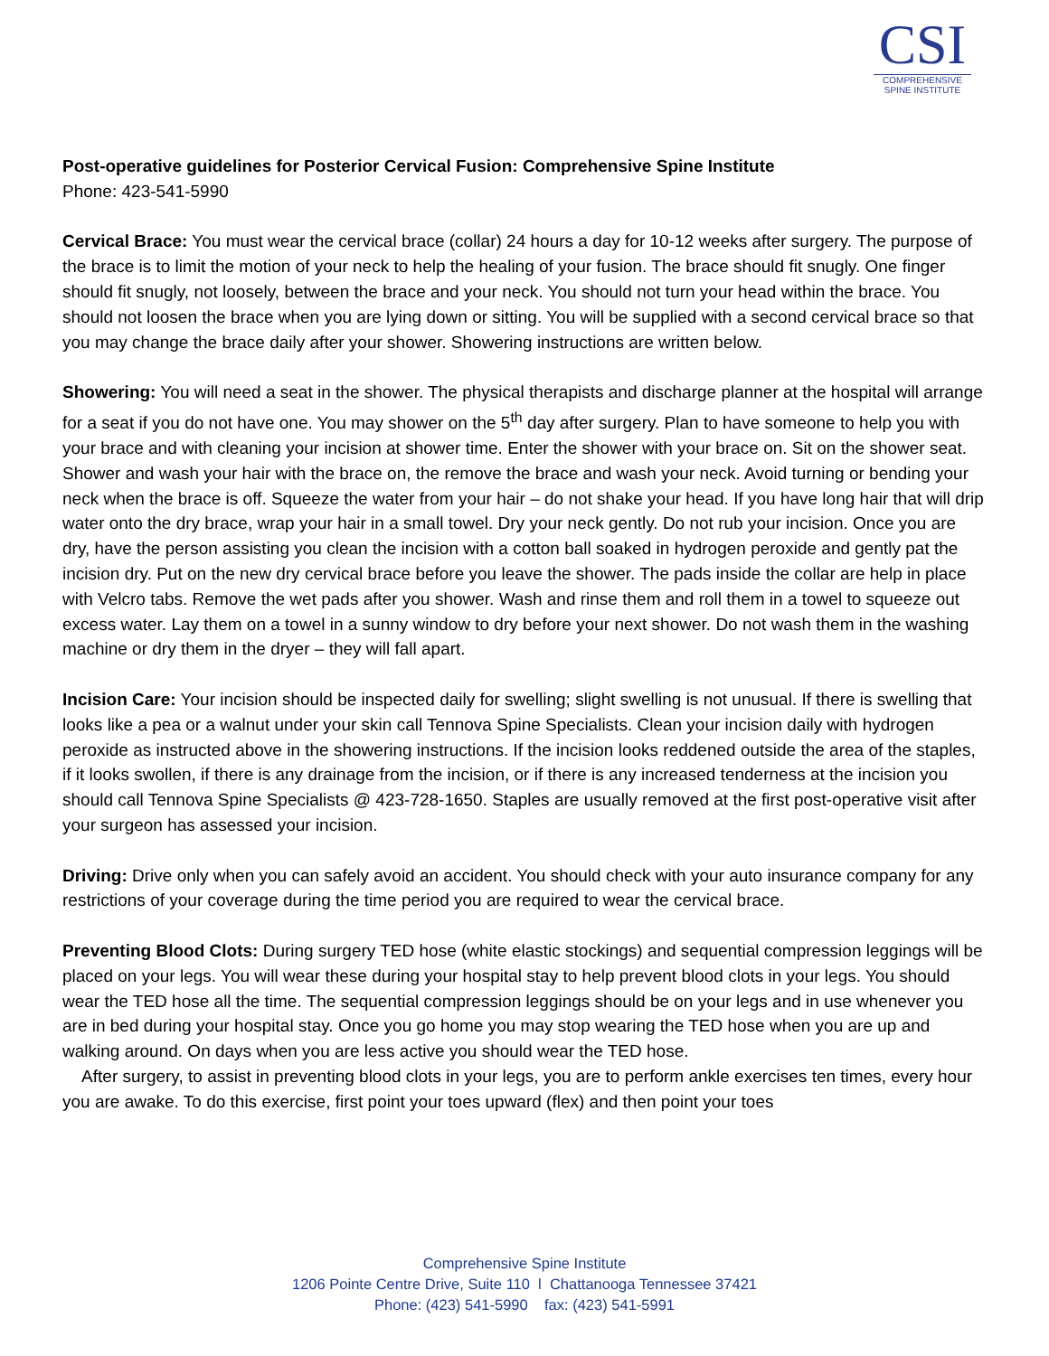CSI
COMPREHENSIVE
SPINE INSTITUTE
Post-operative guidelines for Posterior Cervical Fusion: Comprehensive Spine Institute
Phone: 423-541-5990
Cervical Brace: You must wear the cervical brace (collar) 24 hours a day for 10-12 weeks after surgery. The purpose of the brace is to limit the motion of your neck to help the healing of your fusion. The brace should fit snugly. One finger should fit snugly, not loosely, between the brace and your neck. You should not turn your head within the brace. You should not loosen the brace when you are lying down or sitting. You will be supplied with a second cervical brace so that you may change the brace daily after your shower. Showering instructions are written below.
Showering: You will need a seat in the shower. The physical therapists and discharge planner at the hospital will arrange for a seat if you do not have one. You may shower on the 5<sup>th</sup> day after surgery. Plan to have someone to help you with your brace and with cleaning your incision at shower time. Enter the shower with your brace on. Sit on the shower seat. Shower and wash your hair with the brace on, the remove the brace and wash your neck. Avoid turning or bending your neck when the brace is off. Squeeze the water from your hair – do not shake your head. If you have long hair that will drip water onto the dry brace, wrap your hair in a small towel. Dry your neck gently. Do not rub your incision. Once you are dry, have the person assisting you clean the incision with a cotton ball soaked in hydrogen peroxide and gently pat the incision dry. Put on the new dry cervical brace before you leave the shower. The pads inside the collar are help in place with Velcro tabs. Remove the wet pads after you shower. Wash and rinse them and roll them in a towel to squeeze out excess water. Lay them on a towel in a sunny window to dry before your next shower. Do not wash them in the washing machine or dry them in the dryer – they will fall apart.
Incision Care: Your incision should be inspected daily for swelling; slight swelling is not unusual. If there is swelling that looks like a pea or a walnut under your skin call Tennova Spine Specialists. Clean your incision daily with hydrogen peroxide as instructed above in the showering instructions. If the incision looks reddened outside the area of the staples, if it looks swollen, if there is any drainage from the incision, or if there is any increased tenderness at the incision you should call Tennova Spine Specialists @ 423-728-1650. Staples are usually removed at the first post-operative visit after your surgeon has assessed your incision.
Driving: Drive only when you can safely avoid an accident. You should check with your auto insurance company for any restrictions of your coverage during the time period you are required to wear the cervical brace.
Preventing Blood Clots: During surgery TED hose (white elastic stockings) and sequential compression leggings will be placed on your legs. You will wear these during your hospital stay to help prevent blood clots in your legs. You should wear the TED hose all the time. The sequential compression leggings should be on your legs and in use whenever you are in bed during your hospital stay. Once you go home you may stop wearing the TED hose when you are up and walking around. On days when you are less active you should wear the TED hose.
After surgery, to assist in preventing blood clots in your legs, you are to perform ankle exercises ten times, every hour you are awake. To do this exercise, first point your toes upward (flex) and then point your toes
Comprehensive Spine Institute
1206 Pointe Centre Drive, Suite 110 l Chattanooga Tennessee 37421
Phone: (423) 541-5990 fax: (423) 541-5991